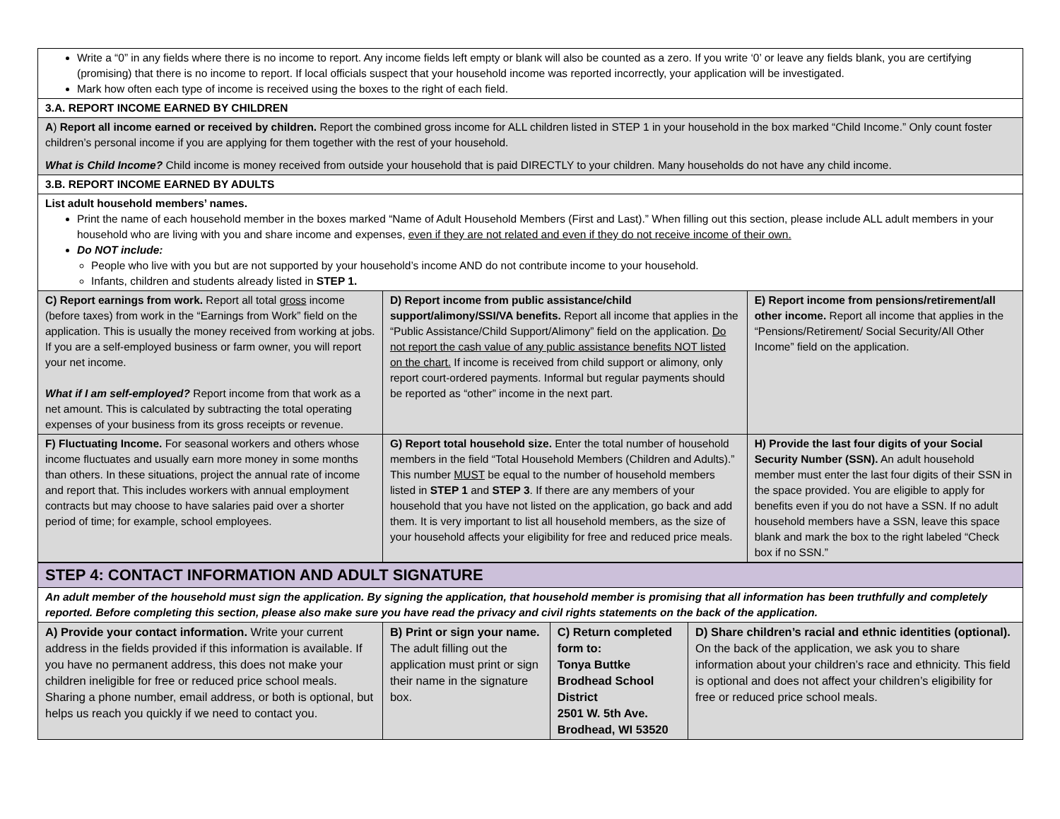| Write a “0” in any fields where there is no income to report. Any income fields left empty or blank will also be counted as a zero. If you write ‘0’ or leave any fields blank, you are certifying (promising) that there is no income to report. If local officials suspect that your household income was reported incorrectly, your application will be investigated. Mark how often each type of income is received using the boxes to the right of each field. | | |
| 3.A. REPORT INCOME EARNED BY CHILDREN | | |
| A ) Report all income earned or received by children. Report the combined gross income for ALL children listed in STEP 1 in your household in the box marked “Child Income.” Only count foster children’s personal income if you are applying for them together with the rest of your household. What is Child Income? Child income is money received from outside your household that is paid DIRECTLY to your children. Many households do not have any child income. | | |
| 3.B. REPORT INCOME EARNED BY ADULTS | | |
| List adult household members’ names. Print the name of each household member in the boxes marked “Name of Adult Household Members (First and Last).” When filling out this section, please include ALL adult members in your household who are living with you and share income and expenses, even if they are not related and even if they do not receive income of their own. Do NOT include: People who live with you but are not supported by your household’s income AND do not contribute income to your household. Infants, children and students already listed in STEP 1. | | |
| C) Report earnings from work. Report all total gross income (before taxes) from work in the “Earnings from Work” field on the application. This is usually the money received from working at jobs. If you are a self-employed business or farm owner, you will report your net income. What if I am self-employed? Report income from that work as a net amount. This is calculated by subtracting the total operating expenses of your business from its gross receipts or revenue. | D) Report income from public assistance/child support/alimony/SSI/VA benefits. Report all income that applies in the “Public Assistance/Child Support/Alimony” field on the application. Do not report the cash value of any public assistance benefits NOT listed on the chart. If income is received from child support or alimony, only report court-ordered payments. Informal but regular payments should be reported as “other” income in the next part. | E) Report income from pensions/retirement/all other income. Report all income that applies in the “Pensions/Retirement/ Social Security/All Other Income” field on the application. |
| F) Fluctuating Income. For seasonal workers and others whose income fluctuates and usually earn more money in some months than others. In these situations, project the annual rate of income and report that. This includes workers with annual employment contracts but may choose to have salaries paid over a shorter period of time; for example, school employees. | G) Report total household size. Enter the total number of household members in the field “Total Household Members (Children and Adults).” This number MUST be equal to the number of household members listed in STEP 1 and STEP 3 . If there are any members of your household that you have not listed on the application, go back and add them. It is very important to list all household members, as the size of your household affects your eligibility for free and reduced price meals. | H) Provide the last four digits of your Social Security Number (SSN). An adult household member must enter the last four digits of their SSN in the space provided. You are eligible to apply for benefits even if you do not have a SSN. If no adult household members have a SSN, leave this space blank and mark the box to the right labeled “Check box if no SSN.” |
| STEP 4: CONTACT INFORMATION AND ADULT SIGNATURE | | | |
| An adult member of the household must sign the application. By signing the application, that household member is promising that all information has been truthfully and completely reported. Before completing this section, please also make sure you have read the privacy and civil rights statements on the back of the application. | | | |
| A) Provide your contact information. Write your current address in the fields provided if this information is available. If you have no permanent address, this does not make your children ineligible for free or reduced price school meals. Sharing a phone number, email address, or both is optional, but helps us reach you quickly if we need to contact you. | B) Print or sign your name. The adult filling out the application must print or sign their name in the signature box. | C) Return completed form to: Tonya Buttke Brodhead School District 2501 W. 5th Ave. Brodhead, WI 53520 | D) Share children’s racial and ethnic identities (optional). On the back of the application, we ask you to share information about your children’s race and ethnicity. This field is optional and does not affect your children’s eligibility for free or reduced price school meals. |